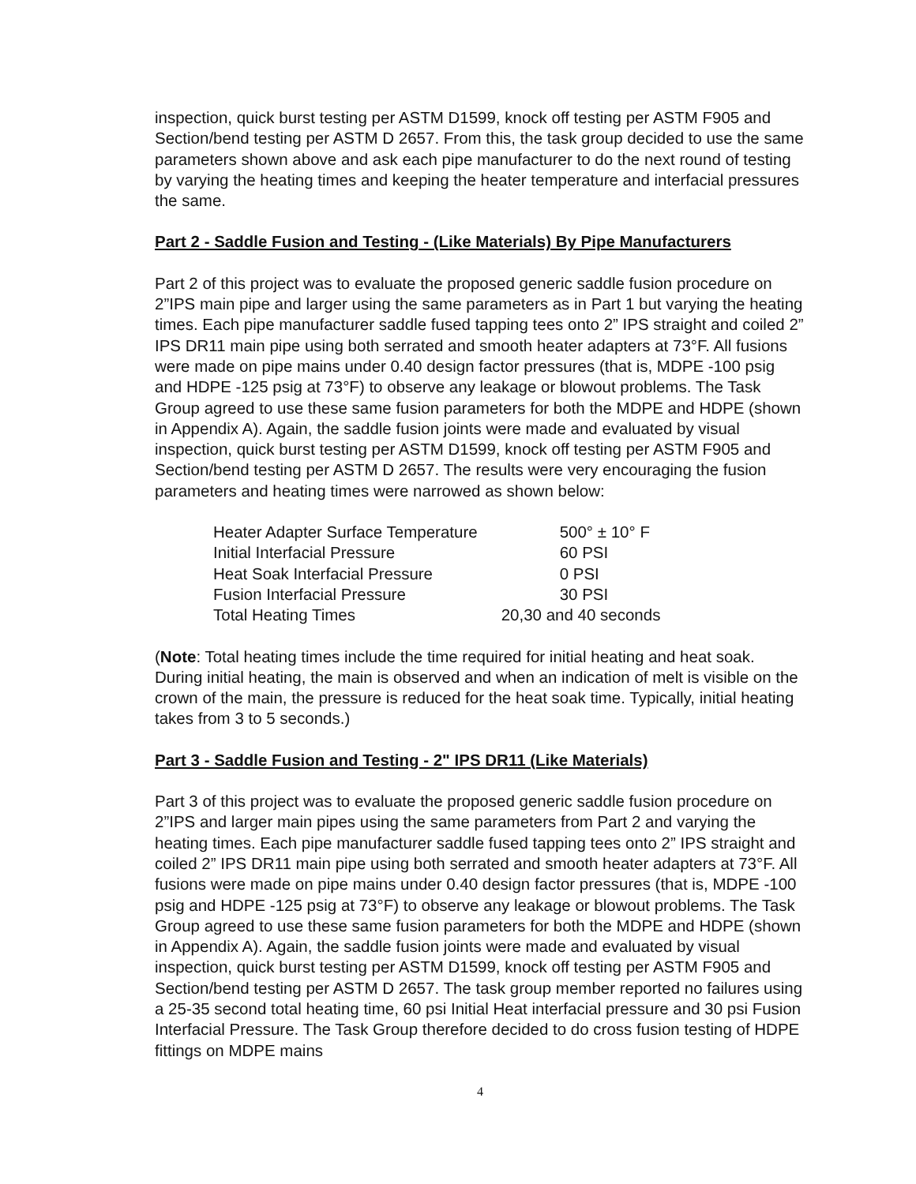inspection, quick burst testing per ASTM D1599, knock off testing per ASTM F905 and Section/bend testing per ASTM D 2657. From this, the task group decided to use the same parameters shown above and ask each pipe manufacturer to do the next round of testing by varying the heating times and keeping the heater temperature and interfacial pressures the same.
Part 2 - Saddle Fusion and Testing - (Like Materials) By Pipe Manufacturers
Part 2 of this project was to evaluate the proposed generic saddle fusion procedure on 2”IPS main pipe and larger using the same parameters as in Part 1 but varying the heating times. Each pipe manufacturer saddle fused tapping tees onto 2” IPS straight and coiled 2” IPS DR11 main pipe using both serrated and smooth heater adapters at 73°F. All fusions were made on pipe mains under 0.40 design factor pressures (that is, MDPE -100 psig and HDPE -125 psig at 73°F) to observe any leakage or blowout problems. The Task Group agreed to use these same fusion parameters for both the MDPE and HDPE (shown in Appendix A). Again, the saddle fusion joints were made and evaluated by visual inspection, quick burst testing per ASTM D1599, knock off testing per ASTM F905 and Section/bend testing per ASTM D 2657. The results were very encouraging the fusion parameters and heating times were narrowed as shown below:
| Heater Adapter Surface Temperature | 500° ± 10° F |
| Initial Interfacial Pressure | 60 PSI |
| Heat Soak Interfacial Pressure | 0 PSI |
| Fusion Interfacial Pressure | 30 PSI |
| Total Heating Times | 20,30 and 40 seconds |
(Note: Total heating times include the time required for initial heating and heat soak. During initial heating, the main is observed and when an indication of melt is visible on the crown of the main, the pressure is reduced for the heat soak time. Typically, initial heating takes from 3 to 5 seconds.)
Part 3 - Saddle Fusion and Testing - 2" IPS DR11 (Like Materials)
Part 3 of this project was to evaluate the proposed generic saddle fusion procedure on
2”IPS and larger main pipes using the same parameters from Part 2 and varying the heating times. Each pipe manufacturer saddle fused tapping tees onto 2” IPS straight and coiled 2” IPS DR11 main pipe using both serrated and smooth heater adapters at 73°F. All fusions were made on pipe mains under 0.40 design factor pressures (that is, MDPE -100 psig and HDPE -125 psig at 73°F) to observe any leakage or blowout problems. The Task Group agreed to use these same fusion parameters for both the MDPE and HDPE (shown in Appendix A). Again, the saddle fusion joints were made and evaluated by visual inspection, quick burst testing per ASTM D1599, knock off testing per ASTM F905 and Section/bend testing per ASTM D 2657. The task group member reported no failures using a 25-35 second total heating time, 60 psi Initial Heat interfacial pressure and 30 psi Fusion Interfacial Pressure. The Task Group therefore decided to do cross fusion testing of HDPE fittings on MDPE mains
4